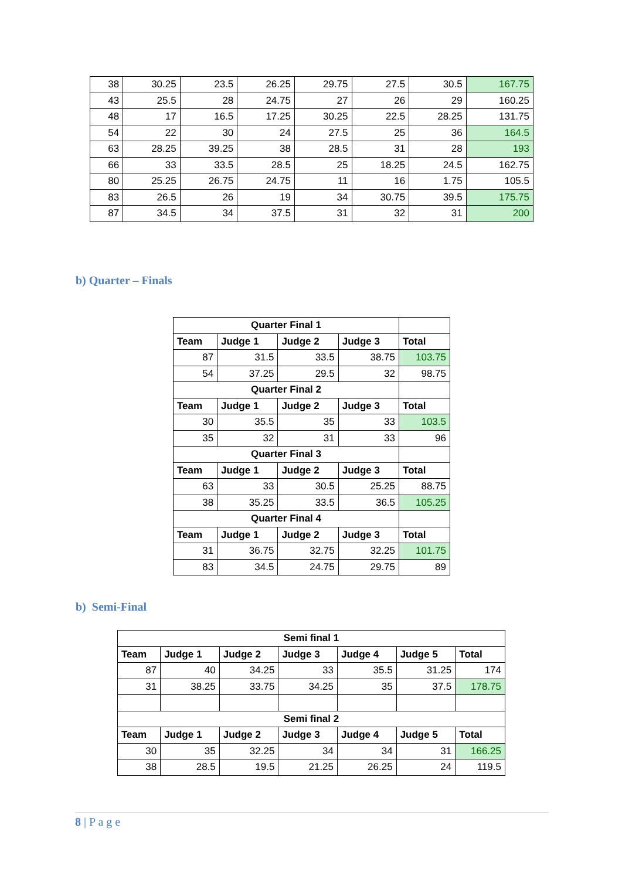| 38 | 30.25 | 23.5 | 26.25 | 29.75 | 27.5 | 30.5 | 167.75 |
| 43 | 25.5 | 28 | 24.75 | 27 | 26 | 29 | 160.25 |
| 48 | 17 | 16.5 | 17.25 | 30.25 | 22.5 | 28.25 | 131.75 |
| 54 | 22 | 30 | 24 | 27.5 | 25 | 36 | 164.5 |
| 63 | 28.25 | 39.25 | 38 | 28.5 | 31 | 28 | 193 |
| 66 | 33 | 33.5 | 28.5 | 25 | 18.25 | 24.5 | 162.75 |
| 80 | 25.25 | 26.75 | 24.75 | 11 | 16 | 1.75 | 105.5 |
| 83 | 26.5 | 26 | 19 | 34 | 30.75 | 39.5 | 175.75 |
| 87 | 34.5 | 34 | 37.5 | 31 | 32 | 31 | 200 |
b) Quarter – Finals
| Quarter Final 1 | | | | |
| --- | --- | --- | --- | --- |
| Team | Judge 1 | Judge 2 | Judge 3 | Total |
| 87 | 31.5 | 33.5 | 38.75 | 103.75 |
| 54 | 37.25 | 29.5 | 32 | 98.75 |
| Quarter Final 2 | | | | |
| Team | Judge 1 | Judge 2 | Judge 3 | Total |
| 30 | 35.5 | 35 | 33 | 103.5 |
| 35 | 32 | 31 | 33 | 96 |
| Quarter Final 3 | | | | |
| Team | Judge 1 | Judge 2 | Judge 3 | Total |
| 63 | 33 | 30.5 | 25.25 | 88.75 |
| 38 | 35.25 | 33.5 | 36.5 | 105.25 |
| Quarter Final 4 | | | | |
| Team | Judge 1 | Judge 2 | Judge 3 | Total |
| 31 | 36.75 | 32.75 | 32.25 | 101.75 |
| 83 | 34.5 | 24.75 | 29.75 | 89 |
b) Semi-Final
| Semi final 1 | | | | | | |
| --- | --- | --- | --- | --- | --- | --- |
| Team | Judge 1 | Judge 2 | Judge 3 | Judge 4 | Judge 5 | Total |
| 87 | 40 | 34.25 | 33 | 35.5 | 31.25 | 174 |
| 31 | 38.25 | 33.75 | 34.25 | 35 | 37.5 | 178.75 |
| Semi final 2 | | | | | | |
| Team | Judge 1 | Judge 2 | Judge 3 | Judge 4 | Judge 5 | Total |
| 30 | 35 | 32.25 | 34 | 34 | 31 | 166.25 |
| 38 | 28.5 | 19.5 | 21.25 | 26.25 | 24 | 119.5 |
8 | P a g e